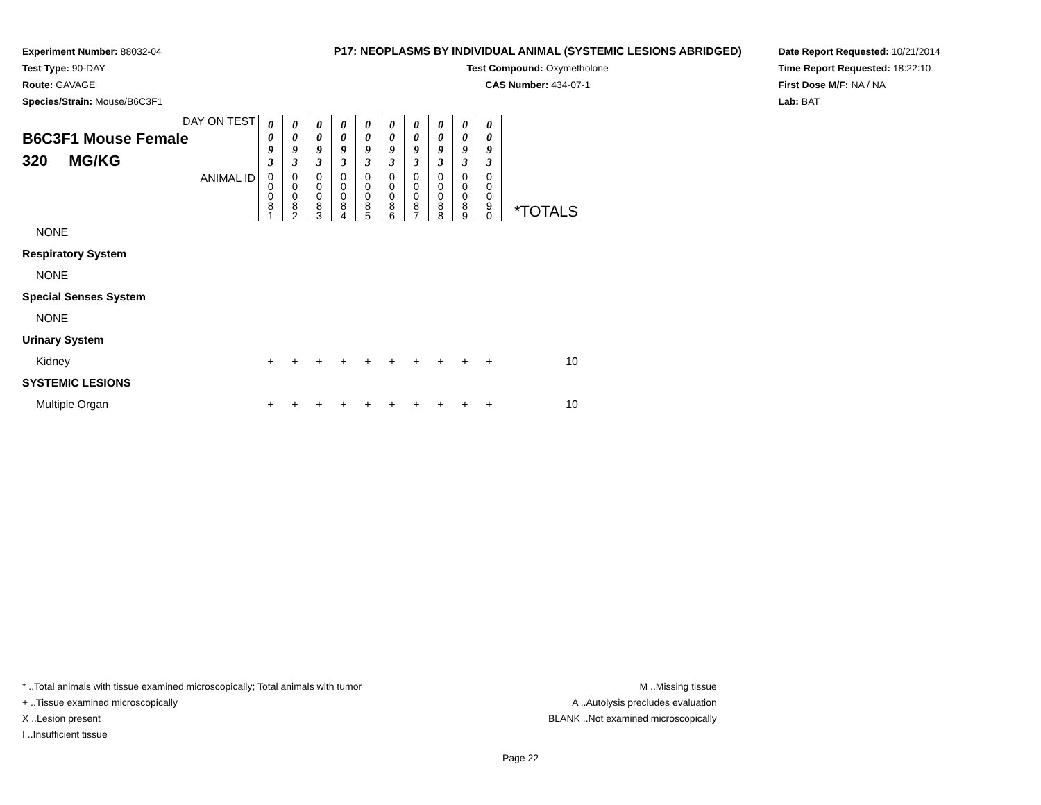Experiment Number: 88032-04
Test Type: 90-DAY
Route: GAVAGE
Species/Strain: Mouse/B6C3F1
P17: NEOPLASMS BY INDIVIDUAL ANIMAL (SYSTEMIC LESIONS ABRIDGED)
Test Compound: Oxymetholone
CAS Number: 434-07-1
Date Report Requested: 10/21/2014
Time Report Requested: 18:22:10
First Dose M/F: NA / NA
Lab: BAT
| DAY ON TEST B6C3F1 Mouse Female 320 MG/KG | 0 0 9 3 | 0 0 9 3 | 0 0 9 3 | 0 0 9 3 | 0 0 9 3 | 0 0 9 3 | 0 0 9 3 | 0 0 9 3 | 0 0 9 3 | 0 0 9 3 | |
| ANIMAL ID | 0 0 0 8 1 | 0 0 0 8 2 | 0 0 0 8 3 | 0 0 0 8 4 | 0 0 0 8 5 | 0 0 0 8 6 | 0 0 0 8 7 | 0 0 0 8 8 | 0 0 0 8 9 | 0 0 0 9 0 | *TOTALS |
| NONE | | | | | | | | | | | |
| Respiratory System | | | | | | | | | | | |
| NONE | | | | | | | | | | | |
| Special Senses System | | | | | | | | | | | |
| NONE | | | | | | | | | | | |
| Urinary System | | | | | | | | | | | |
| Kidney | + | + | + | + | + | + | + | + | + | + | 10 |
| SYSTEMIC LESIONS | | | | | | | | | | | |
| Multiple Organ | + | + | + | + | + | + | + | + | + | + | 10 |
* ..Total animals with tissue examined microscopically; Total animals with tumor
+ ..Tissue examined microscopically
X ..Lesion present
I ..Insufficient tissue
M ..Missing tissue
A ..Autolysis precludes evaluation
BLANK ..Not examined microscopically
Page 22